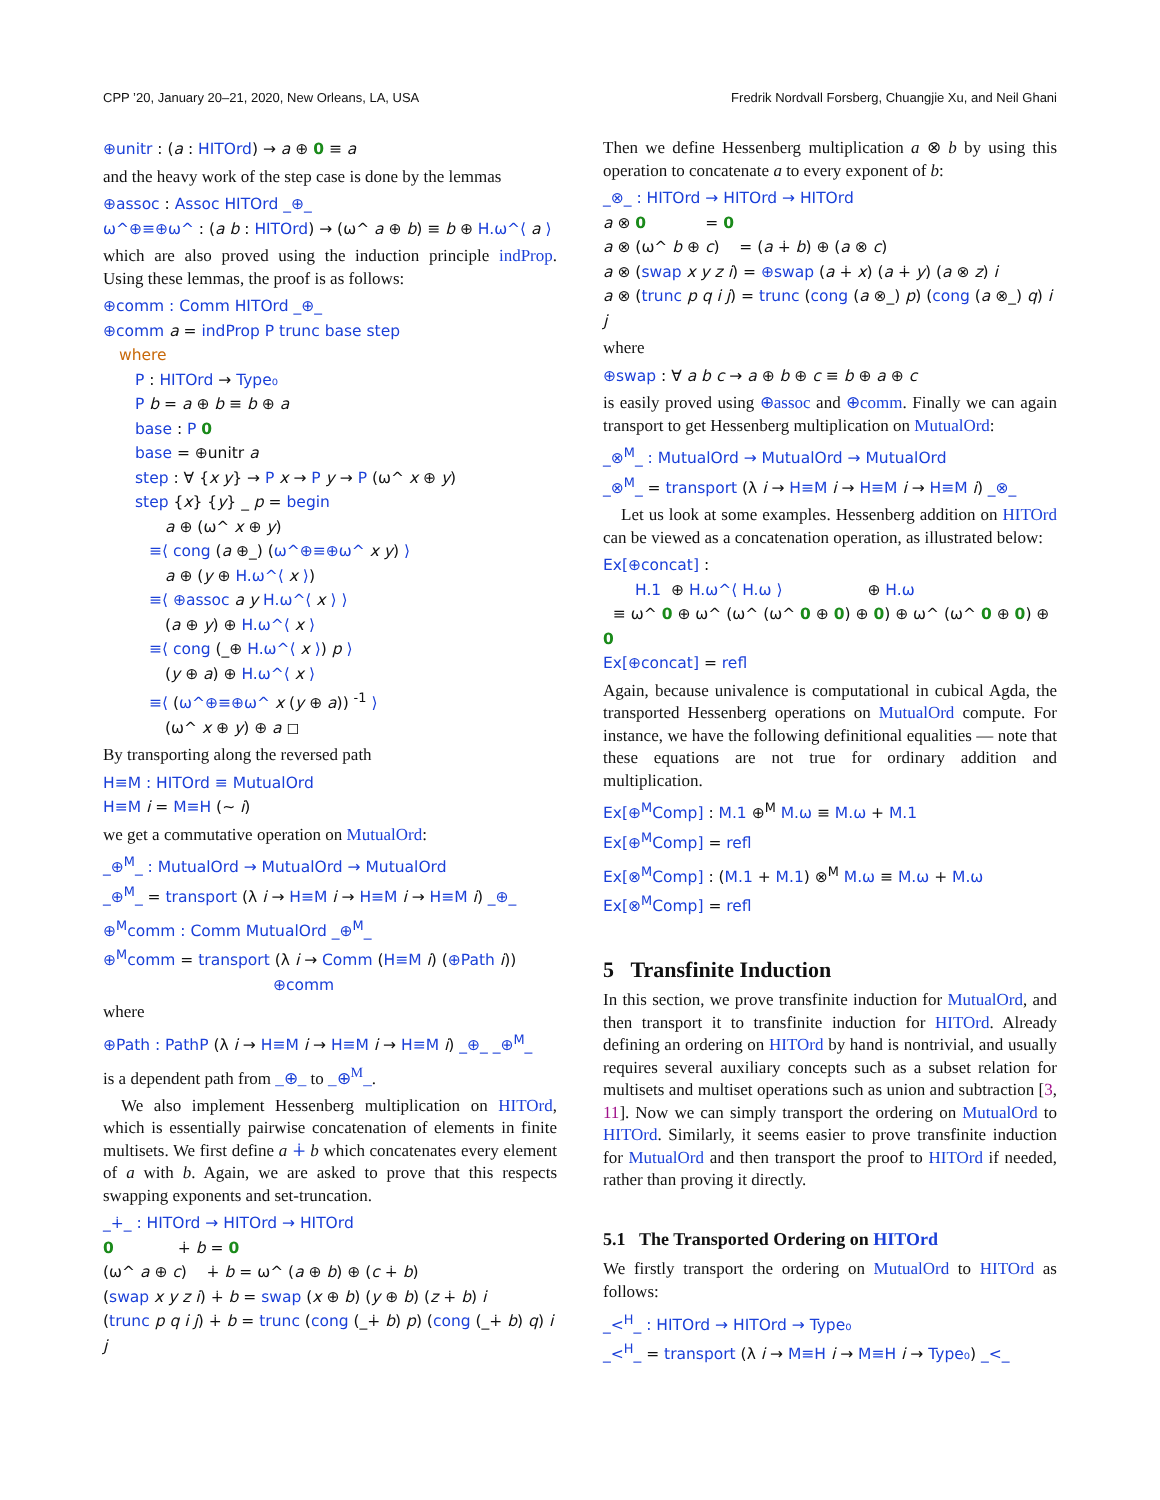CPP ’20, January 20–21, 2020, New Orleans, LA, USA Fredrik Nordvall Forsberg, Chuangjie Xu, and Neil Ghani
⊕unitr : (a : HITOrd) → a ⊕ 0 ≡ a
and the heavy work of the step case is done by the lemmas
⊕assoc : Assoc HITOrd _⊕_
ω^⊕≡⊕ω^ : (a b : HITOrd) → (ω^ a ⊕ b) ≡ b ⊕ H.ω^⟨ a ⟩
which are also proved using the induction principle indProp. Using these lemmas, the proof is as follows:
⊕comm : Comm HITOrd _⊕_
⊕comm a = indProp P trunc base step
where
P : HITOrd → Type₀
P b = a ⊕ b ≡ b ⊕ a
base : P 0
base = ⊕unitr a
step : ∀ {x y} → P x → P y → P (ω^ x ⊕ y)
step {x} {y} _ p = begin
a ⊕ (ω^ x ⊕ y)
≡⟨ cong (a ⊕_) (ω^⊕≡⊕ω^ x y) ⟩
a ⊕ (y ⊕ H.ω^⟨ x ⟩)
≡⟨ ⊕assoc a y H.ω^⟨ x ⟩ ⟩
(a ⊕ y) ⊕ H.ω^⟨ x ⟩
≡⟨ cong (_⊕ H.ω^⟨ x ⟩) p ⟩
(y ⊕ a) ⊕ H.ω^⟨ x ⟩
≡⟨ (ω^⊕≡⊕ω^ x (y ⊕ a)) <sup>-1</sup> ⟩
(ω^ x ⊕ y) ⊕ a ◻
By transporting along the reversed path
H≡M : HITOrd ≡ MutualOrd
H≡M i = M≡H (~ i)
we get a commutative operation on MutualOrd:
_⊕<sup>M</sup>_ : MutualOrd → MutualOrd → MutualOrd
_⊕<sup>M</sup>_ = transport (λ i → H≡M i → H≡M i → H≡M i) _⊕_
⊕<sup>M</sup>comm : Comm MutualOrd _⊕<sup>M</sup>_
⊕<sup>M</sup>comm = transport (λ i → Comm (H≡M i) (⊕Path i))
⊕comm
where
⊕Path : PathP (λ i → H≡M i → H≡M i → H≡M i) _⊕_ _⊕<sup>M</sup>_
is a dependent path from _⊕_ to _⊕<sup>M</sup>_.
We also implement Hessenberg multiplication on HITOrd, which is essentially pairwise concatenation of elements in finite multisets. We first define a ∔ b which concatenates every element of a with b. Again, we are asked to prove that this respects swapping exponents and set-truncation.
_∔_ : HITOrd → HITOrd → HITOrd
0 ∔ b = 0
(ω^ a ⊕ c) ∔ b = ω^ (a ⊕ b) ⊕ (c ∔ b)
(swap x y z i) ∔ b = swap (x ⊕ b) (y ⊕ b) (z ∔ b) i
(trunc p q i j) ∔ b = trunc (cong (_∔ b) p) (cong (_∔ b) q) i j
Then we define Hessenberg multiplication a ⊗ b by using this operation to concatenate a to every exponent of b:
_⊗_ : HITOrd → HITOrd → HITOrd
a ⊗ 0 = 0
a ⊗ (ω^ b ⊕ c) = (a ∔ b) ⊕ (a ⊗ c)
a ⊗ (swap x y z i) = ⊕swap (a ∔ x) (a ∔ y) (a ⊗ z) i
a ⊗ (trunc p q i j) = trunc (cong (a ⊗_) p) (cong (a ⊗_) q) i j
where
⊕swap : ∀ a b c → a ⊕ b ⊕ c ≡ b ⊕ a ⊕ c
is easily proved using ⊕assoc and ⊕comm. Finally we can again transport to get Hessenberg multiplication on MutualOrd:
_⊗<sup>M</sup>_ : MutualOrd → MutualOrd → MutualOrd
_⊗<sup>M</sup>_ = transport (λ i → H≡M i → H≡M i → H≡M i) _⊗_
Let us look at some examples. Hessenberg addition on HITOrd can be viewed as a concatenation operation, as illustrated below:
Ex[⊕concat] :
H.1 ⊕ H.ω^⟨ H.ω ⟩ ⊕ H.ω
≡ ω^ 0 ⊕ ω^ (ω^ (ω^ 0 ⊕ 0) ⊕ 0) ⊕ ω^ (ω^ 0 ⊕ 0) ⊕ 0
Ex[⊕concat] = refl
Again, because univalence is computational in cubical Agda, the transported Hessenberg operations on MutualOrd compute. For instance, we have the following definitional equalities — note that these equations are not true for ordinary addition and multiplication.
Ex[⊕<sup>M</sup>Comp] : M.1 ⊕<sup>M</sup> M.ω ≡ M.ω + M.1
Ex[⊕<sup>M</sup>Comp] = refl
Ex[⊗<sup>M</sup>Comp] : (M.1 + M.1) ⊗<sup>M</sup> M.ω ≡ M.ω + M.ω
Ex[⊗<sup>M</sup>Comp] = refl
5 Transfinite Induction
In this section, we prove transfinite induction for MutualOrd, and then transport it to transfinite induction for HITOrd. Already defining an ordering on HITOrd by hand is nontrivial, and usually requires several auxiliary concepts such as a subset relation for multisets and multiset operations such as union and subtraction [3, 11]. Now we can simply transport the ordering on MutualOrd to HITOrd. Similarly, it seems easier to prove transfinite induction for MutualOrd and then transport the proof to HITOrd if needed, rather than proving it directly.
5.1 The Transported Ordering on HITOrd
We firstly transport the ordering on MutualOrd to HITOrd as follows:
_<<sup>H</sup>_ : HITOrd → HITOrd → Type₀
_<<sup>H</sup>_ = transport (λ i → M≡H i → M≡H i → Type₀) _<_